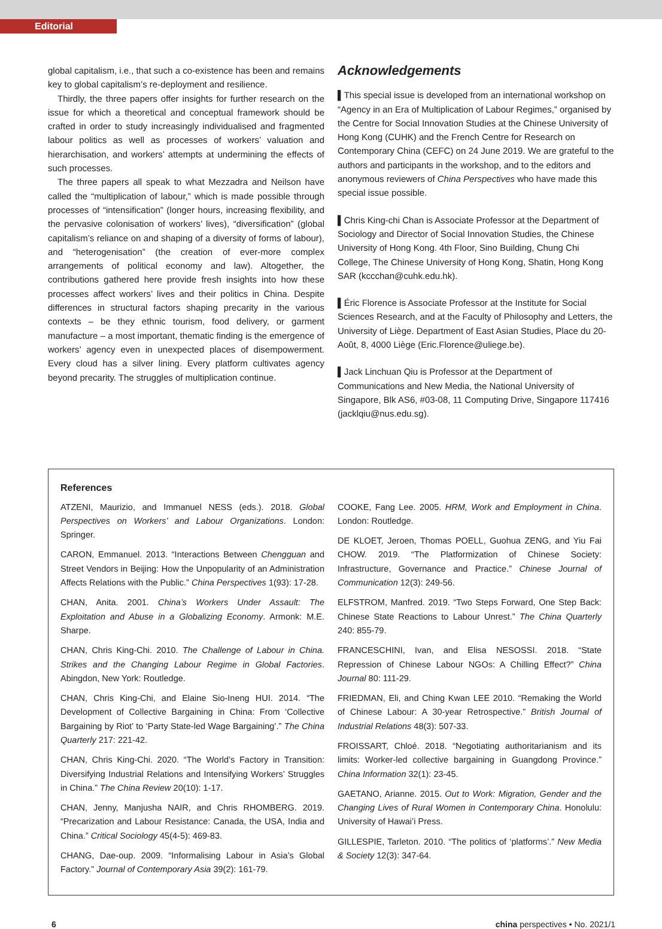Editorial
global capitalism, i.e., that such a co-existence has been and remains key to global capitalism’s re-deployment and resilience.
Thirdly, the three papers offer insights for further research on the issue for which a theoretical and conceptual framework should be crafted in order to study increasingly individualised and fragmented labour politics as well as processes of workers’ valuation and hierarchisation, and workers’ attempts at undermining the effects of such processes.
The three papers all speak to what Mezzadra and Neilson have called the “multiplication of labour,” which is made possible through processes of “intensification” (longer hours, increasing flexibility, and the pervasive colonisation of workers’ lives), “diversification” (global capitalism’s reliance on and shaping of a diversity of forms of labour), and “heterogenisation” (the creation of ever-more complex arrangements of political economy and law). Altogether, the contributions gathered here provide fresh insights into how these processes affect workers’ lives and their politics in China. Despite differences in structural factors shaping precarity in the various contexts – be they ethnic tourism, food delivery, or garment manufacture – a most important, thematic finding is the emergence of workers’ agency even in unexpected places of disempowerment. Every cloud has a silver lining. Every platform cultivates agency beyond precarity. The struggles of multiplication continue.
Acknowledgements
▌This special issue is developed from an international workshop on “Agency in an Era of Multiplication of Labour Regimes,” organised by the Centre for Social Innovation Studies at the Chinese University of Hong Kong (CUHK) and the French Centre for Research on Contemporary China (CEFC) on 24 June 2019. We are grateful to the authors and participants in the workshop, and to the editors and anonymous reviewers of China Perspectives who have made this special issue possible.
▌Chris King-chi Chan is Associate Professor at the Department of Sociology and Director of Social Innovation Studies, the Chinese University of Hong Kong. 4th Floor, Sino Building, Chung Chi College, The Chinese University of Hong Kong, Shatin, Hong Kong SAR (kccchan@cuhk.edu.hk).
▌Éric Florence is Associate Professor at the Institute for Social Sciences Research, and at the Faculty of Philosophy and Letters, the University of Liège. Department of East Asian Studies, Place du 20-Août, 8, 4000 Liège (Eric.Florence@uliege.be).
▌Jack Linchuan Qiu is Professor at the Department of Communications and New Media, the National University of Singapore, Blk AS6, #03-08, 11 Computing Drive, Singapore 117416 (jacklqiu@nus.edu.sg).
References
ATZENI, Maurizio, and Immanuel NESS (eds.). 2018. Global Perspectives on Workers’ and Labour Organizations. London: Springer.
CARON, Emmanuel. 2013. “Interactions Between Chengguan and Street Vendors in Beijing: How the Unpopularity of an Administration Affects Relations with the Public.” China Perspectives 1(93): 17-28.
CHAN, Anita. 2001. China’s Workers Under Assault: The Exploitation and Abuse in a Globalizing Economy. Armonk: M.E. Sharpe.
CHAN, Chris King-Chi. 2010. The Challenge of Labour in China. Strikes and the Changing Labour Regime in Global Factories. Abingdon, New York: Routledge.
CHAN, Chris King-Chi, and Elaine Sio-Ineng HUI. 2014. “The Development of Collective Bargaining in China: From ‘Collective Bargaining by Riot’ to ‘Party State-led Wage Bargaining’.” The China Quarterly 217: 221-42.
CHAN, Chris King-Chi. 2020. “The World’s Factory in Transition: Diversifying Industrial Relations and Intensifying Workers’ Struggles in China.” The China Review 20(10): 1-17.
CHAN, Jenny, Manjusha NAIR, and Chris RHOMBERG. 2019. “Precarization and Labour Resistance: Canada, the USA, India and China.” Critical Sociology 45(4-5): 469-83.
CHANG, Dae-oup. 2009. “Informalising Labour in Asia’s Global Factory.” Journal of Contemporary Asia 39(2): 161-79.
COOKE, Fang Lee. 2005. HRM, Work and Employment in China. London: Routledge.
DE KLOET, Jeroen, Thomas POELL, Guohua ZENG, and Yiu Fai CHOW. 2019. “The Platformization of Chinese Society: Infrastructure, Governance and Practice.” Chinese Journal of Communication 12(3): 249-56.
ELFSTROM, Manfred. 2019. “Two Steps Forward, One Step Back: Chinese State Reactions to Labour Unrest.” The China Quarterly 240: 855-79.
FRANCESCHINI, Ivan, and Elisa NESOSSI. 2018. “State Repression of Chinese Labour NGOs: A Chilling Effect?” China Journal 80: 111-29.
FRIEDMAN, Eli, and Ching Kwan LEE 2010. “Remaking the World of Chinese Labour: A 30-year Retrospective.” British Journal of Industrial Relations 48(3): 507-33.
FROISSART, Chloé. 2018. “Negotiating authoritarianism and its limits: Worker-led collective bargaining in Guangdong Province.” China Information 32(1): 23-45.
GAETANO, Arianne. 2015. Out to Work: Migration, Gender and the Changing Lives of Rural Women in Contemporary China. Honolulu: University of Hawai’i Press.
GILLESPIE, Tarleton. 2010. “The politics of ‘platforms’.” New Media & Society 12(3): 347-64.
6 china perspectives • No. 2021/1